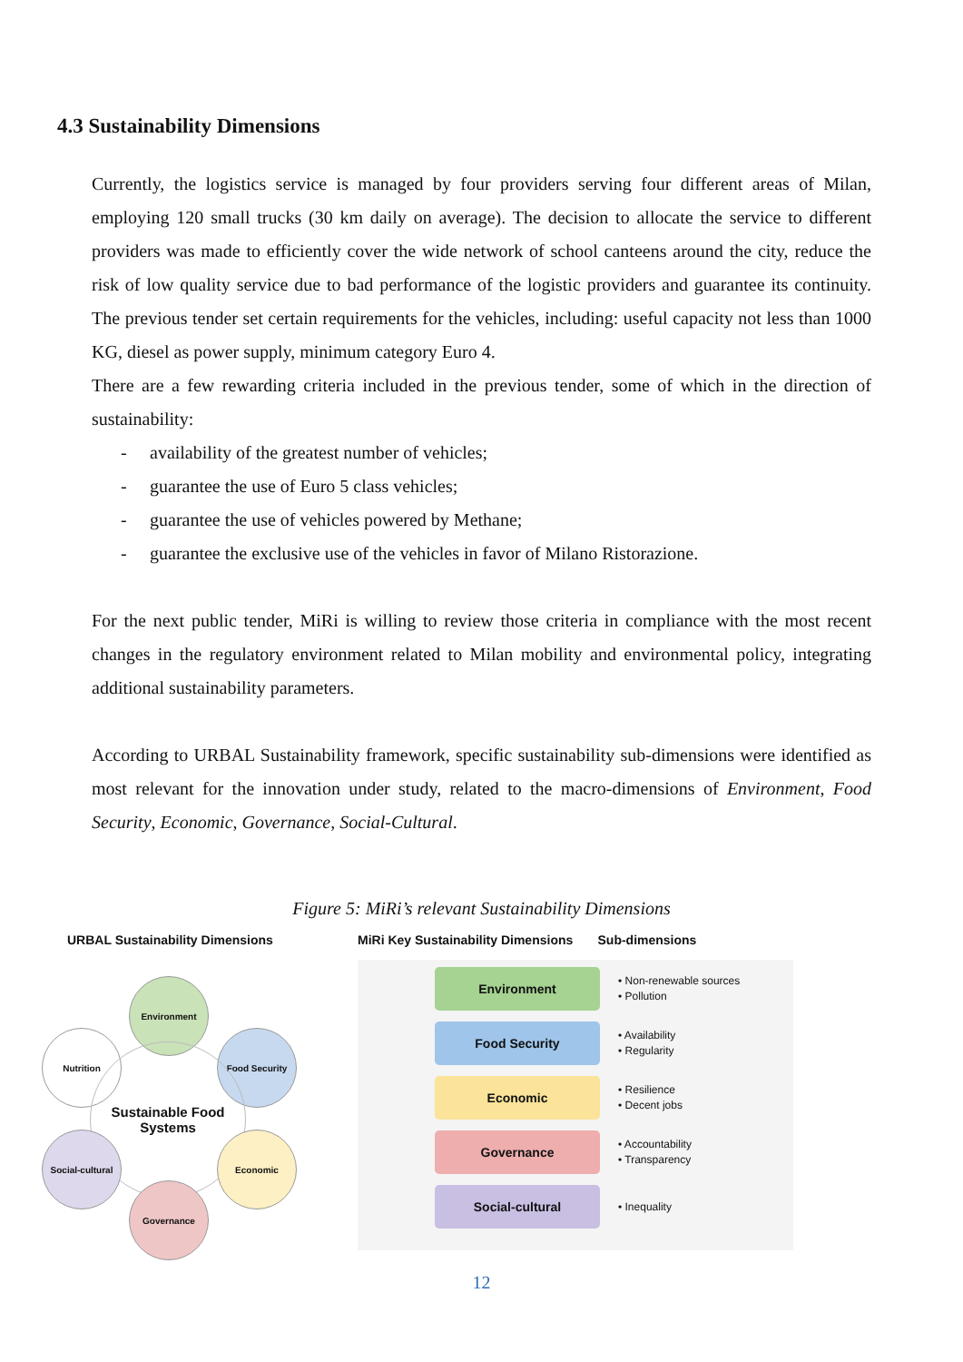4.3 Sustainability Dimensions
Currently, the logistics service is managed by four providers serving four different areas of Milan, employing 120 small trucks (30 km daily on average). The decision to allocate the service to different providers was made to efficiently cover the wide network of school canteens around the city, reduce the risk of low quality service due to bad performance of the logistic providers and guarantee its continuity. The previous tender set certain requirements for the vehicles, including: useful capacity not less than 1000 KG, diesel as power supply, minimum category Euro 4.
There are a few rewarding criteria included in the previous tender, some of which in the direction of sustainability:
- availability of the greatest number of vehicles;
- guarantee the use of Euro 5 class vehicles;
- guarantee the use of vehicles powered by Methane;
- guarantee the exclusive use of the vehicles in favor of Milano Ristorazione.
For the next public tender, MiRi is willing to review those criteria in compliance with the most recent changes in the regulatory environment related to Milan mobility and environmental policy, integrating additional sustainability parameters.
According to URBAL Sustainability framework, specific sustainability sub-dimensions were identified as most relevant for the innovation under study, related to the macro-dimensions of Environment, Food Security, Economic, Governance, Social-Cultural.
Figure 5: MiRi’s relevant Sustainability Dimensions
URBAL Sustainability Dimensions
Environment
Food Security
Nutrition
Sustainable Food Systems
Economic
Social-cultural
Governance
MiRi Key Sustainability Dimensions Sub-dimensions
Environment
• Non-renewable sources
• Pollution
Food Security
• Availability
• Regularity
Economic
• Resilience
• Decent jobs
Governance
• Accountability
• Transparency
Social-cultural
• Inequality
12